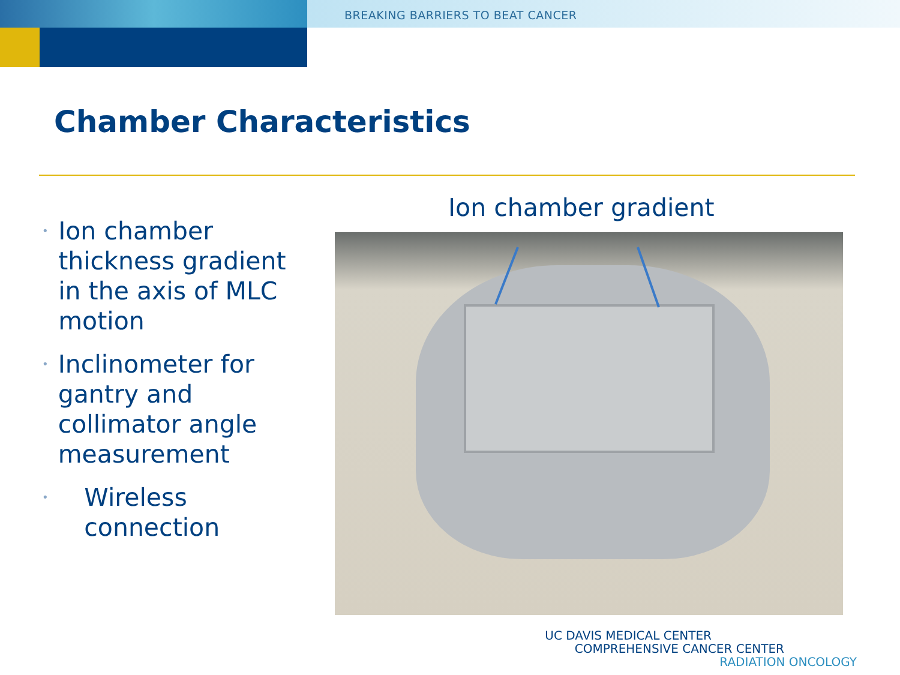BREAKING BARRIERS TO BEAT CANCER
Chamber Characteristics
• Ion chamber thickness gradient in the axis of MLC motion
• Inclinometer for gantry and collimator angle measurement
• Wireless connection
Ion chamber gradient
UC DAVIS MEDICAL CENTER
COMPREHENSIVE CANCER CENTER
RADIATION ONCOLOGY